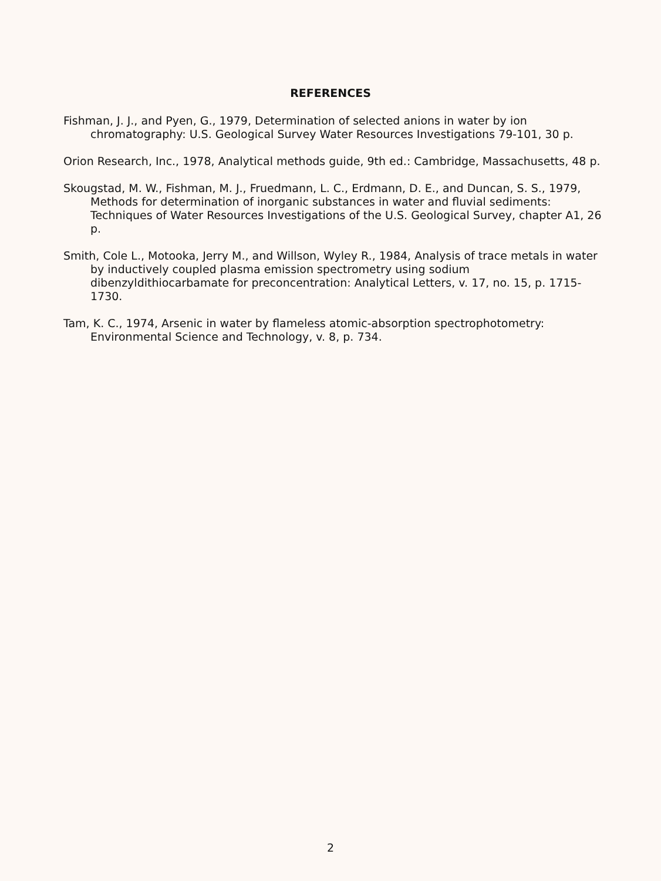REFERENCES
Fishman, J. J., and Pyen, G., 1979, Determination of selected anions in water by ion chromatography: U.S. Geological Survey Water Resources Investigations 79-101, 30 p.
Orion Research, Inc., 1978, Analytical methods guide, 9th ed.: Cambridge, Massachusetts, 48 p.
Skougstad, M. W., Fishman, M. J., Fruedmann, L. C., Erdmann, D. E., and Duncan, S. S., 1979, Methods for determination of inorganic substances in water and fluvial sediments: Techniques of Water Resources Investigations of the U.S. Geological Survey, chapter A1, 26 p.
Smith, Cole L., Motooka, Jerry M., and Willson, Wyley R., 1984, Analysis of trace metals in water by inductively coupled plasma emission spectrometry using sodium dibenzyldithiocarbamate for preconcentration: Analytical Letters, v. 17, no. 15, p. 1715-1730.
Tam, K. C., 1974, Arsenic in water by flameless atomic-absorption spectrophotometry: Environmental Science and Technology, v. 8, p. 734.
2